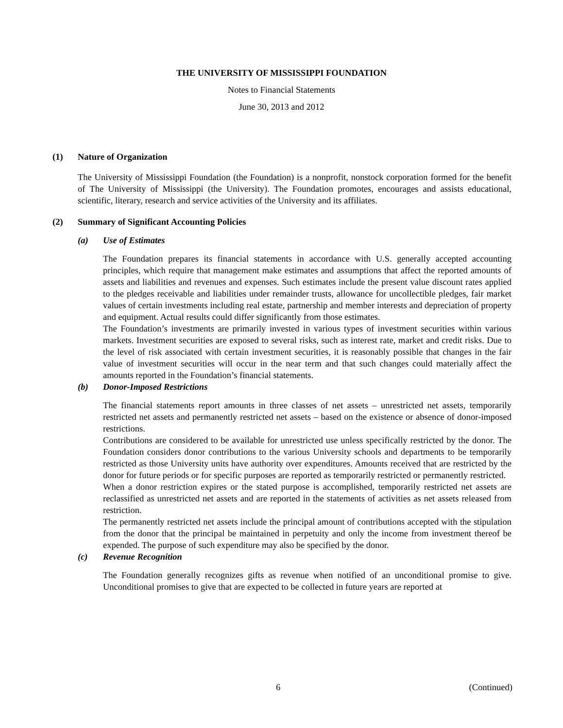THE UNIVERSITY OF MISSISSIPPI FOUNDATION
Notes to Financial Statements
June 30, 2013 and 2012
(1) Nature of Organization
The University of Mississippi Foundation (the Foundation) is a nonprofit, nonstock corporation formed for the benefit of The University of Mississippi (the University). The Foundation promotes, encourages and assists educational, scientific, literary, research and service activities of the University and its affiliates.
(2) Summary of Significant Accounting Policies
(a) Use of Estimates
The Foundation prepares its financial statements in accordance with U.S. generally accepted accounting principles, which require that management make estimates and assumptions that affect the reported amounts of assets and liabilities and revenues and expenses. Such estimates include the present value discount rates applied to the pledges receivable and liabilities under remainder trusts, allowance for uncollectible pledges, fair market values of certain investments including real estate, partnership and member interests and depreciation of property and equipment. Actual results could differ significantly from those estimates.
The Foundation’s investments are primarily invested in various types of investment securities within various markets. Investment securities are exposed to several risks, such as interest rate, market and credit risks. Due to the level of risk associated with certain investment securities, it is reasonably possible that changes in the fair value of investment securities will occur in the near term and that such changes could materially affect the amounts reported in the Foundation’s financial statements.
(b) Donor-Imposed Restrictions
The financial statements report amounts in three classes of net assets – unrestricted net assets, temporarily restricted net assets and permanently restricted net assets – based on the existence or absence of donor-imposed restrictions.
Contributions are considered to be available for unrestricted use unless specifically restricted by the donor. The Foundation considers donor contributions to the various University schools and departments to be temporarily restricted as those University units have authority over expenditures. Amounts received that are restricted by the donor for future periods or for specific purposes are reported as temporarily restricted or permanently restricted.
When a donor restriction expires or the stated purpose is accomplished, temporarily restricted net assets are reclassified as unrestricted net assets and are reported in the statements of activities as net assets released from restriction.
The permanently restricted net assets include the principal amount of contributions accepted with the stipulation from the donor that the principal be maintained in perpetuity and only the income from investment thereof be expended. The purpose of such expenditure may also be specified by the donor.
(c) Revenue Recognition
The Foundation generally recognizes gifts as revenue when notified of an unconditional promise to give. Unconditional promises to give that are expected to be collected in future years are reported at
6 (Continued)